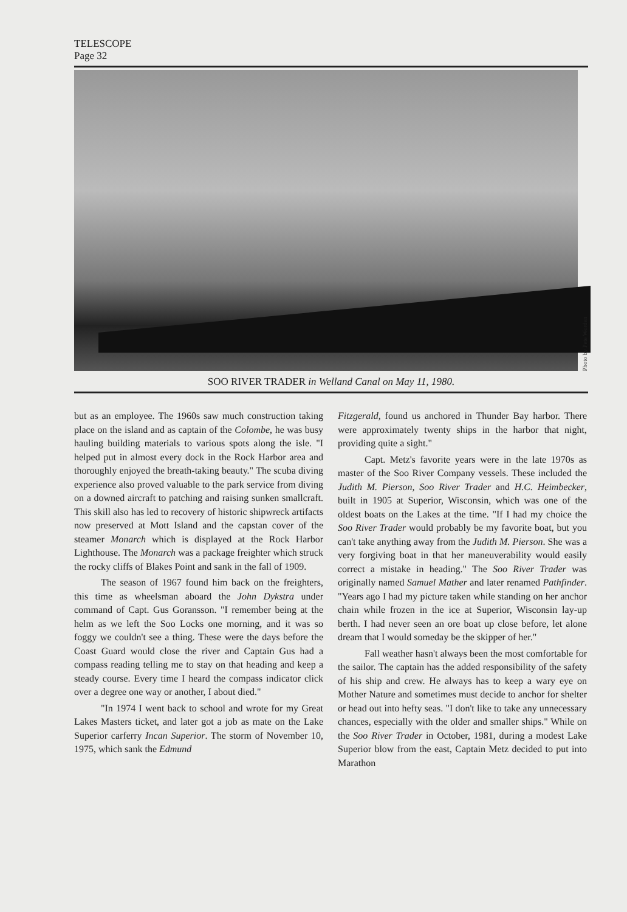TELESCOPE
Page 32
Photo by Pete Worden
SOO RIVER TRADER in Welland Canal on May 11, 1980.
but as an employee. The 1960s saw much construction taking place on the island and as captain of the Colombe, he was busy hauling building materials to various spots along the isle. "I helped put in almost every dock in the Rock Harbor area and thoroughly enjoyed the breath-taking beauty." The scuba diving experience also proved valuable to the park service from diving on a downed aircraft to patching and raising sunken smallcraft. This skill also has led to recovery of historic shipwreck artifacts now preserved at Mott Island and the capstan cover of the steamer Monarch which is displayed at the Rock Harbor Lighthouse. The Monarch was a package freighter which struck the rocky cliffs of Blakes Point and sank in the fall of 1909.
The season of 1967 found him back on the freighters, this time as wheelsman aboard the John Dykstra under command of Capt. Gus Goransson. "I remember being at the helm as we left the Soo Locks one morning, and it was so foggy we couldn't see a thing. These were the days before the Coast Guard would close the river and Captain Gus had a compass reading telling me to stay on that heading and keep a steady course. Every time I heard the compass indicator click over a degree one way or another, I about died."
"In 1974 I went back to school and wrote for my Great Lakes Masters ticket, and later got a job as mate on the Lake Superior carferry Incan Superior. The storm of November 10, 1975, which sank the Edmund
Fitzgerald, found us anchored in Thunder Bay harbor. There were approximately twenty ships in the harbor that night, providing quite a sight."
Capt. Metz's favorite years were in the late 1970s as master of the Soo River Company vessels. These included the Judith M. Pierson, Soo River Trader and H.C. Heimbecker, built in 1905 at Superior, Wisconsin, which was one of the oldest boats on the Lakes at the time. "If I had my choice the Soo River Trader would probably be my favorite boat, but you can't take anything away from the Judith M. Pierson. She was a very forgiving boat in that her maneuverability would easily correct a mistake in heading." The Soo River Trader was originally named Samuel Mather and later renamed Pathfinder. "Years ago I had my picture taken while standing on her anchor chain while frozen in the ice at Superior, Wisconsin lay-up berth. I had never seen an ore boat up close before, let alone dream that I would someday be the skipper of her."
Fall weather hasn't always been the most comfortable for the sailor. The captain has the added responsibility of the safety of his ship and crew. He always has to keep a wary eye on Mother Nature and sometimes must decide to anchor for shelter or head out into hefty seas. "I don't like to take any unnecessary chances, especially with the older and smaller ships." While on the Soo River Trader in October, 1981, during a modest Lake Superior blow from the east, Captain Metz decided to put into Marathon